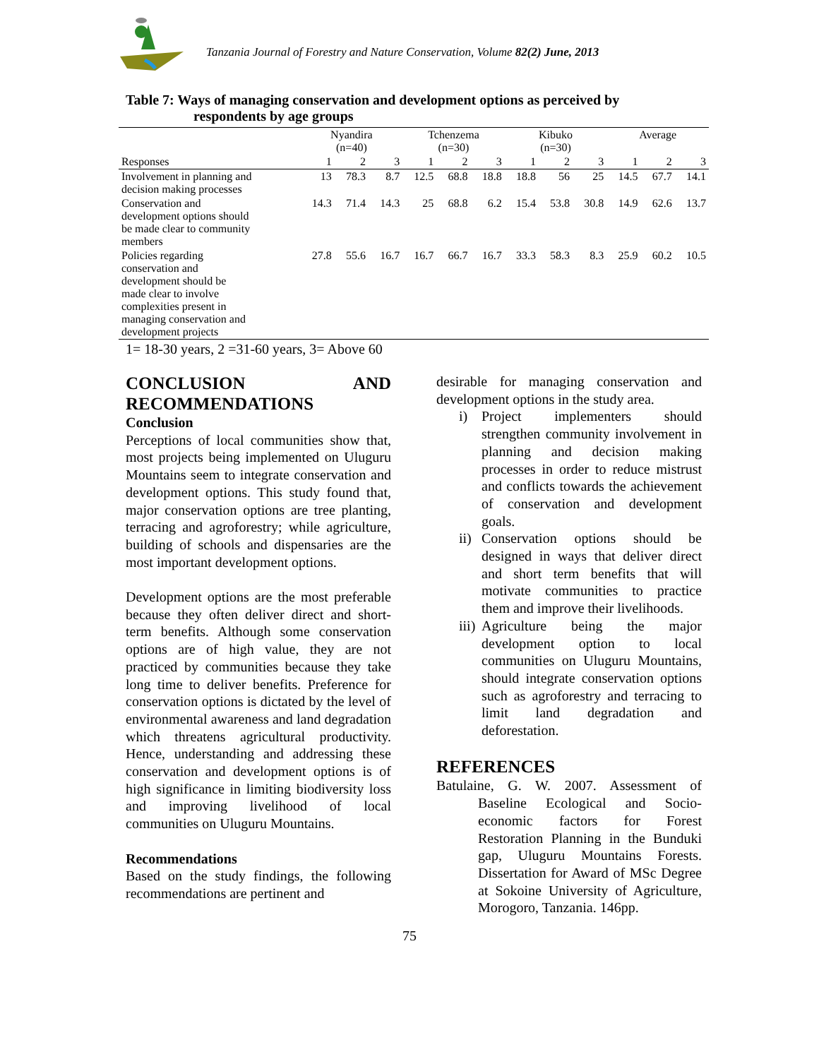Tanzania Journal of Forestry and Nature Conservation, Volume 82(2) June, 2013
Table 7: Ways of managing conservation and development options as perceived by
respondents by age groups
| | Nyandira (n=40) | | | Tchenzema (n=30) | | | Kibuko (n=30) | | | Average | | |
| --- | --- | --- | --- | --- | --- | --- | --- | --- | --- | --- | --- | --- |
| Responses | 1 | 2 | 3 | 1 | 2 | 3 | 1 | 2 | 3 | 1 | 2 | 3 |
| Involvement in planning and decision making processes | 13 | 78.3 | 8.7 | 12.5 | 68.8 | 18.8 | 18.8 | 56 | 25 | 14.5 | 67.7 | 14.1 |
| Conservation and development options should be made clear to community members | 14.3 | 71.4 | 14.3 | 25 | 68.8 | 6.2 | 15.4 | 53.8 | 30.8 | 14.9 | 62.6 | 13.7 |
| Policies regarding conservation and development should be made clear to involve complexities present in managing conservation and development projects | 27.8 | 55.6 | 16.7 | 16.7 | 66.7 | 16.7 | 33.3 | 58.3 | 8.3 | 25.9 | 60.2 | 10.5 |
1= 18-30 years, 2 =31-60 years, 3= Above 60
CONCLUSION AND RECOMMENDATIONS
Conclusion
Perceptions of local communities show that, most projects being implemented on Uluguru Mountains seem to integrate conservation and development options. This study found that, major conservation options are tree planting, terracing and agroforestry; while agriculture, building of schools and dispensaries are the most important development options.
Development options are the most preferable because they often deliver direct and short-term benefits. Although some conservation options are of high value, they are not practiced by communities because they take long time to deliver benefits. Preference for conservation options is dictated by the level of environmental awareness and land degradation which threatens agricultural productivity. Hence, understanding and addressing these conservation and development options is of high significance in limiting biodiversity loss and improving livelihood of local communities on Uluguru Mountains.
Recommendations
Based on the study findings, the following recommendations are pertinent and
desirable for managing conservation and development options in the study area.
i) Project implementers should strengthen community involvement in planning and decision making processes in order to reduce mistrust and conflicts towards the achievement of conservation and development goals.
ii) Conservation options should be designed in ways that deliver direct and short term benefits that will motivate communities to practice them and improve their livelihoods.
iii) Agriculture being the major development option to local communities on Uluguru Mountains, should integrate conservation options such as agroforestry and terracing to limit land degradation and deforestation.
REFERENCES
Batulaine, G. W. 2007. Assessment of Baseline Ecological and Socio-economic factors for Forest Restoration Planning in the Bunduki gap, Uluguru Mountains Forests. Dissertation for Award of MSc Degree at Sokoine University of Agriculture, Morogoro, Tanzania. 146pp.
75